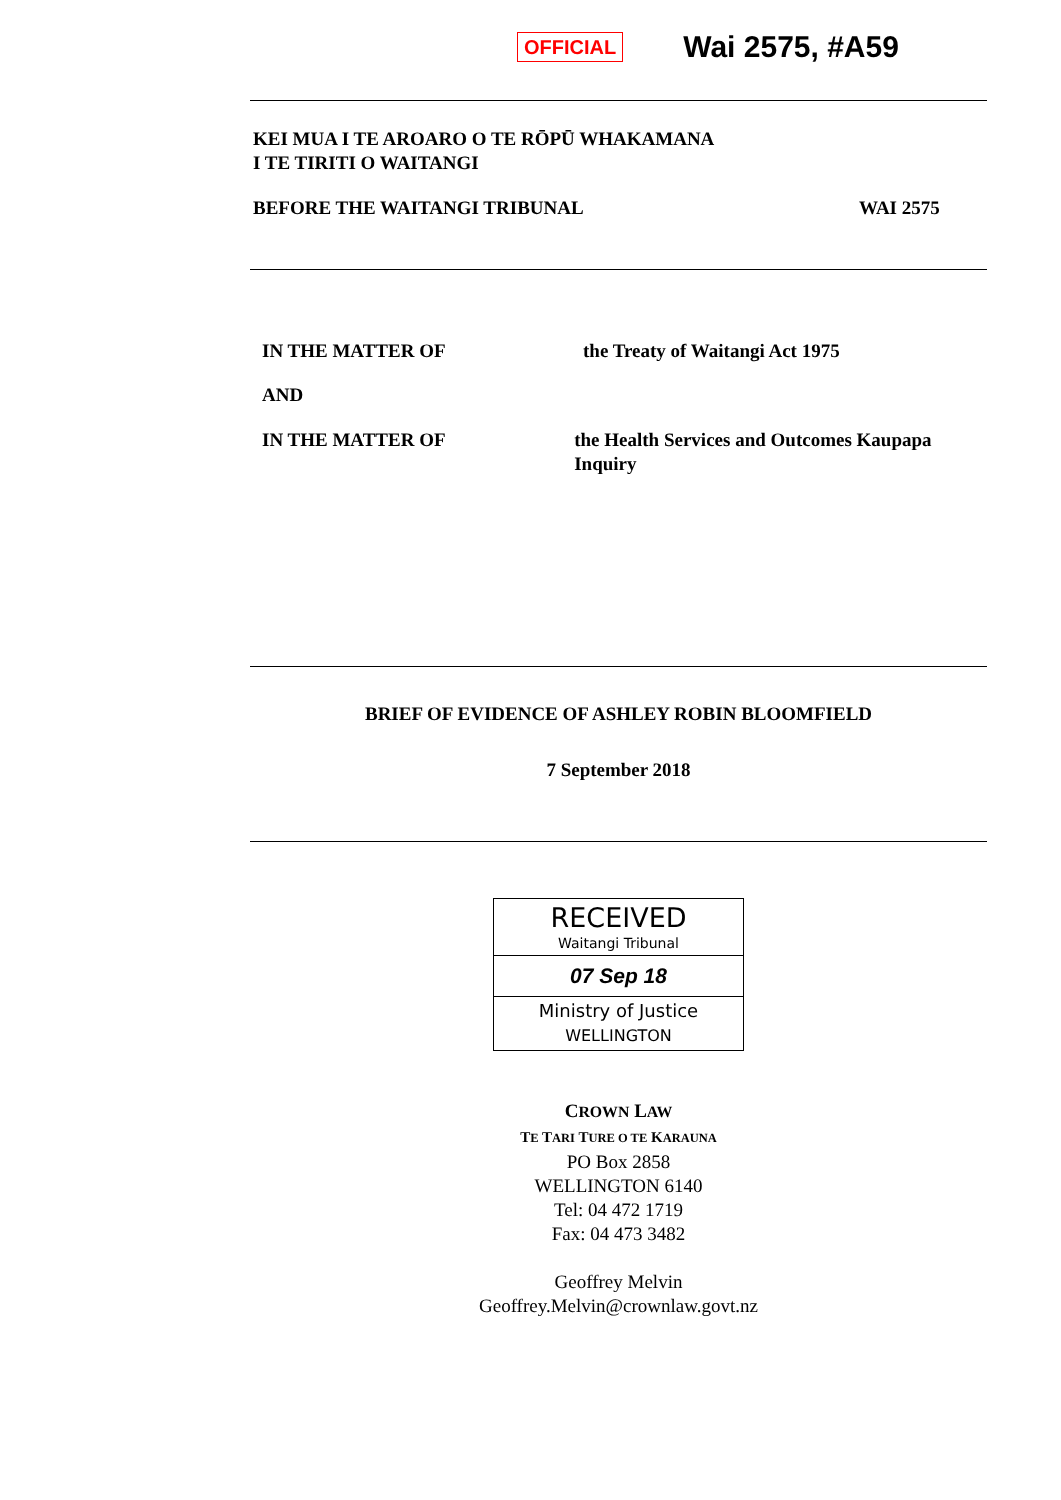OFFICIAL Wai 2575, #A59
KEI MUA I TE AROARO O TE RŌPŪ WHAKAMANA
I TE TIRITI O WAITANGI
BEFORE THE WAITANGI TRIBUNAL WAI 2575
IN THE MATTER OF the Treaty of Waitangi Act 1975
AND
IN THE MATTER OF the Health Services and Outcomes Kaupapa Inquiry
BRIEF OF EVIDENCE OF ASHLEY ROBIN BLOOMFIELD
7 September 2018
RECEIVED
Waitangi Tribunal
07 Sep 18
Ministry of Justice
WELLINGTON
CROWN LAW
TE TARI TURE O TE KARAUNA
PO Box 2858
WELLINGTON 6140
Tel: 04 472 1719
Fax: 04 473 3482
Geoffrey Melvin
Geoffrey.Melvin@crownlaw.govt.nz